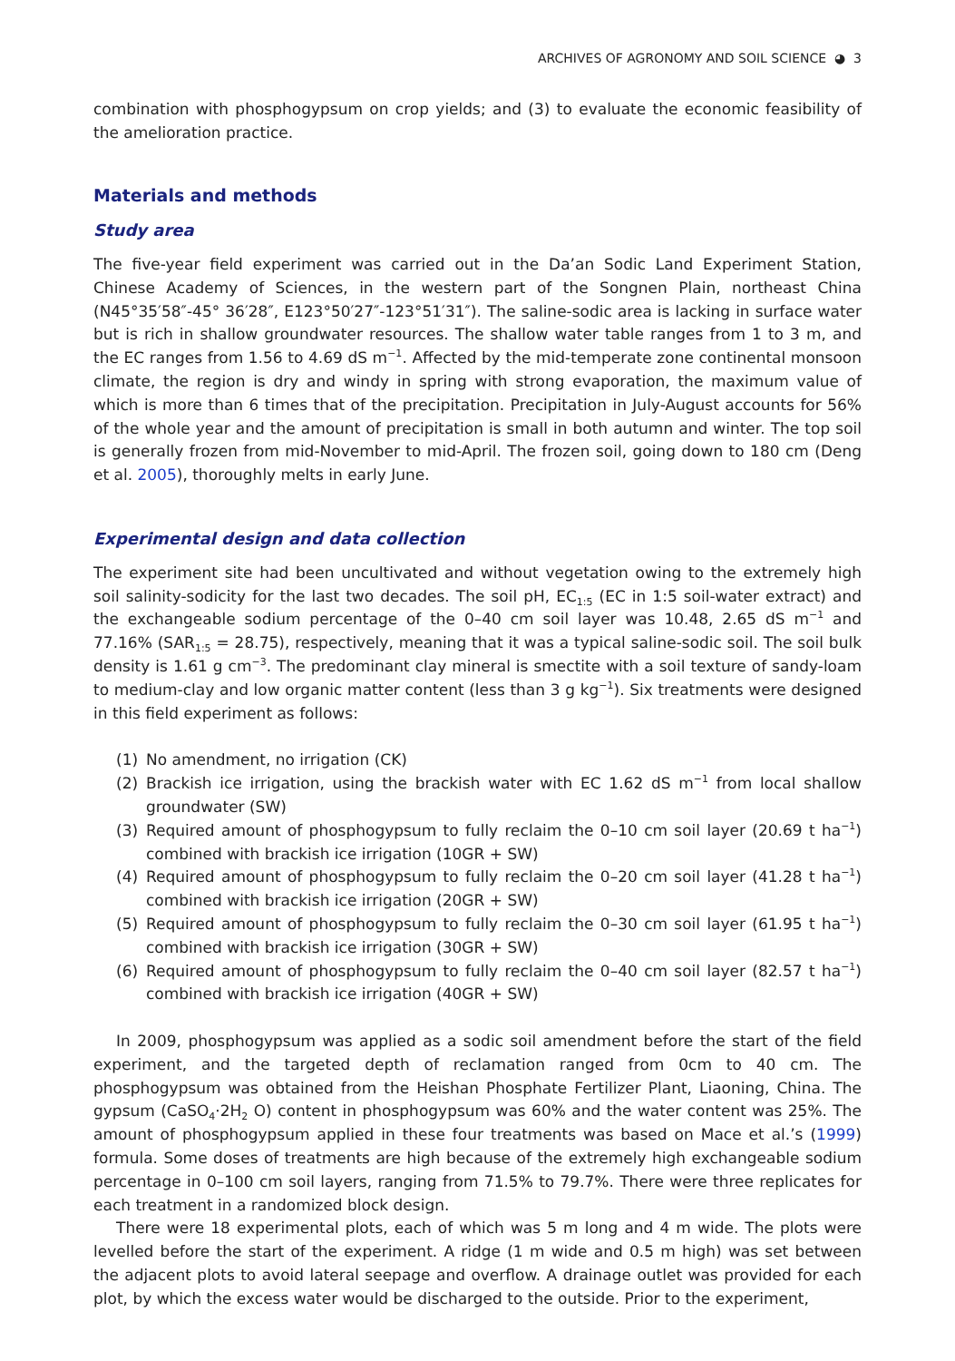ARCHIVES OF AGRONOMY AND SOIL SCIENCE ◕ 3
combination with phosphogypsum on crop yields; and (3) to evaluate the economic feasibility of the amelioration practice.
Materials and methods
Study area
The five-year field experiment was carried out in the Da’an Sodic Land Experiment Station, Chinese Academy of Sciences, in the western part of the Songnen Plain, northeast China (N45°35′58″-45° 36′28″, E123°50′27″-123°51′31″). The saline-sodic area is lacking in surface water but is rich in shallow groundwater resources. The shallow water table ranges from 1 to 3 m, and the EC ranges from 1.56 to 4.69 dS m<sup>−1</sup>. Affected by the mid-temperate zone continental monsoon climate, the region is dry and windy in spring with strong evaporation, the maximum value of which is more than 6 times that of the precipitation. Precipitation in July-August accounts for 56% of the whole year and the amount of precipitation is small in both autumn and winter. The top soil is generally frozen from mid-November to mid-April. The frozen soil, going down to 180 cm (Deng et al. 2005), thoroughly melts in early June.
Experimental design and data collection
The experiment site had been uncultivated and without vegetation owing to the extremely high soil salinity-sodicity for the last two decades. The soil pH, EC<sub>1:5</sub> (EC in 1:5 soil-water extract) and the exchangeable sodium percentage of the 0–40 cm soil layer was 10.48, 2.65 dS m<sup>−1</sup> and 77.16% (SAR<sub>1:5</sub> = 28.75), respectively, meaning that it was a typical saline-sodic soil. The soil bulk density is 1.61 g cm<sup>−3</sup>. The predominant clay mineral is smectite with a soil texture of sandy-loam to medium-clay and low organic matter content (less than 3 g kg<sup>−1</sup>). Six treatments were designed in this field experiment as follows:
(1) No amendment, no irrigation (CK)
(2) Brackish ice irrigation, using the brackish water with EC 1.62 dS m<sup>−1</sup> from local shallow groundwater (SW)
(3) Required amount of phosphogypsum to fully reclaim the 0–10 cm soil layer (20.69 t ha<sup>−1</sup>) combined with brackish ice irrigation (10GR + SW)
(4) Required amount of phosphogypsum to fully reclaim the 0–20 cm soil layer (41.28 t ha<sup>−1</sup>) combined with brackish ice irrigation (20GR + SW)
(5) Required amount of phosphogypsum to fully reclaim the 0–30 cm soil layer (61.95 t ha<sup>−1</sup>) combined with brackish ice irrigation (30GR + SW)
(6) Required amount of phosphogypsum to fully reclaim the 0–40 cm soil layer (82.57 t ha<sup>−1</sup>) combined with brackish ice irrigation (40GR + SW)
In 2009, phosphogypsum was applied as a sodic soil amendment before the start of the field experiment, and the targeted depth of reclamation ranged from 0cm to 40 cm. The phosphogypsum was obtained from the Heishan Phosphate Fertilizer Plant, Liaoning, China. The gypsum (CaSO<sub>4</sub>·2H<sub>2</sub> O) content in phosphogypsum was 60% and the water content was 25%. The amount of phosphogypsum applied in these four treatments was based on Mace et al.’s (1999) formula. Some doses of treatments are high because of the extremely high exchangeable sodium percentage in 0–100 cm soil layers, ranging from 71.5% to 79.7%. There were three replicates for each treatment in a randomized block design.
There were 18 experimental plots, each of which was 5 m long and 4 m wide. The plots were levelled before the start of the experiment. A ridge (1 m wide and 0.5 m high) was set between the adjacent plots to avoid lateral seepage and overflow. A drainage outlet was provided for each plot, by which the excess water would be discharged to the outside. Prior to the experiment,